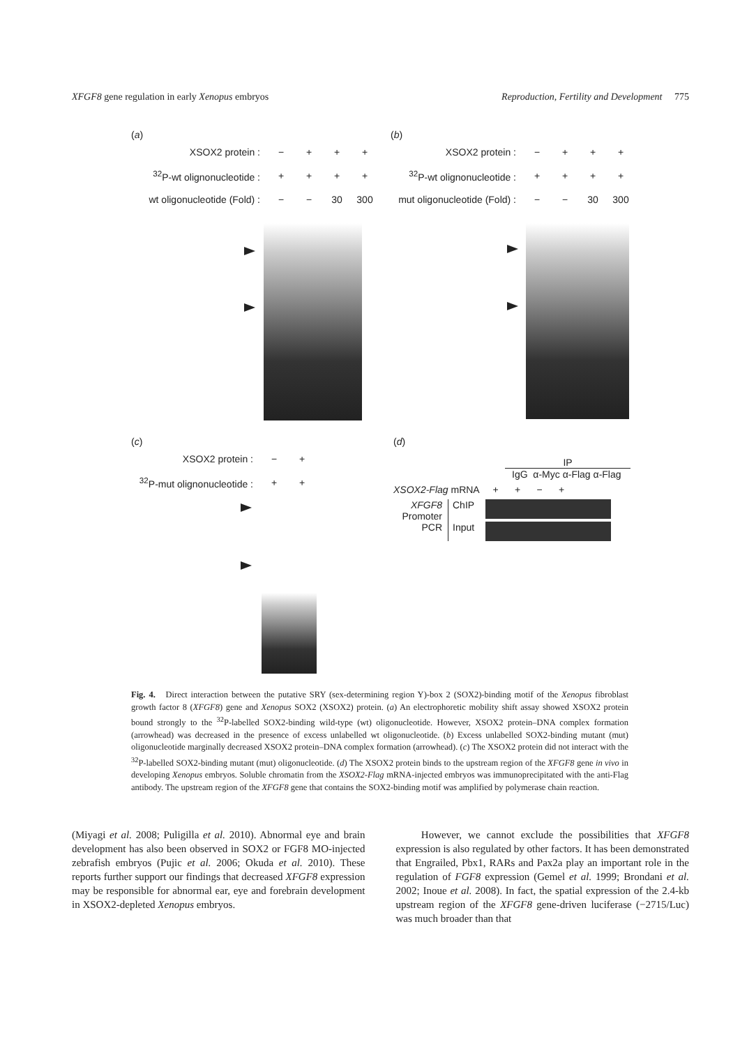XFGF8 gene regulation in early Xenopus embryos Reproduction, Fertility and Development 775
(a)
XSOX2 protein : − + + +
<sup>32</sup>P-wt olignonucleotide :
+ + + +
wt oligonucleotide (Fold) :
− − 30 300
(b)
XSOX2 protein : − + + +
<sup>32</sup>P-wt olignonucleotide :
+ + + +
mut oligonucleotide (Fold) :
− − 30 300
(c)
XSOX2 protein : − +
<sup>32</sup>P-mut olignonucleotide :
+ +
(d)
IP
IgG α-Myc α-Flag α-Flag
XSOX2-Flag mRNA + + − +
XFGF8
Promoter
PCR
ChIP
Input
Fig. 4. Direct interaction between the putative SRY (sex-determining region Y)-box 2 (SOX2)-binding motif of the Xenopus fibroblast growth factor 8 (XFGF8) gene and Xenopus SOX2 (XSOX2) protein. (a) An electrophoretic mobility shift assay showed XSOX2 protein bound strongly to the <sup>32</sup>P-labelled SOX2-binding wild-type (wt) oligonucleotide. However, XSOX2 protein–DNA complex formation (arrowhead) was decreased in the presence of excess unlabelled wt oligonucleotide. (b) Excess unlabelled SOX2-binding mutant (mut) oligonucleotide marginally decreased XSOX2 protein–DNA complex formation (arrowhead). (c) The XSOX2 protein did not interact with the <sup>32</sup>P-labelled SOX2-binding mutant (mut) oligonucleotide. (d) The XSOX2 protein binds to the upstream region of the XFGF8 gene in vivo in developing Xenopus embryos. Soluble chromatin from the XSOX2-Flag mRNA-injected embryos was immunoprecipitated with the anti-Flag antibody. The upstream region of the XFGF8 gene that contains the SOX2-binding motif was amplified by polymerase chain reaction.
(Miyagi et al. 2008; Puligilla et al. 2010). Abnormal eye and brain development has also been observed in SOX2 or FGF8 MO-injected zebrafish embryos (Pujic et al. 2006; Okuda et al. 2010). These reports further support our findings that decreased XFGF8 expression may be responsible for abnormal ear, eye and forebrain development in XSOX2-depleted Xenopus embryos.
However, we cannot exclude the possibilities that XFGF8 expression is also regulated by other factors. It has been demonstrated that Engrailed, Pbx1, RARs and Pax2a play an important role in the regulation of FGF8 expression (Gemel et al. 1999; Brondani et al. 2002; Inoue et al. 2008). In fact, the spatial expression of the 2.4-kb upstream region of the XFGF8 gene-driven luciferase (−2715/Luc) was much broader than that